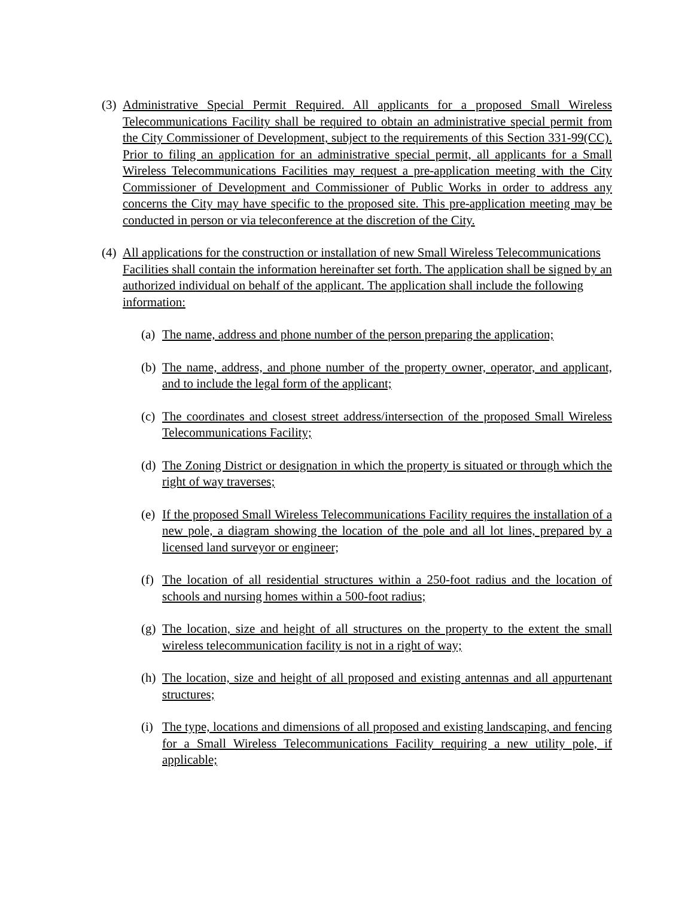(3)
Administrative Special Permit Required. All applicants for a proposed Small Wireless Telecommunications Facility shall be required to obtain an administrative special permit from the City Commissioner of Development, subject to the requirements of this Section 331-99(CC). Prior to filing an application for an administrative special permit, all applicants for a Small Wireless Telecommunications Facilities may request a pre-application meeting with the City Commissioner of Development and Commissioner of Public Works in order to address any concerns the City may have specific to the proposed site. This pre-application meeting may be conducted in person or via teleconference at the discretion of the City.
(4)
All applications for the construction or installation of new Small Wireless Telecommunications Facilities shall contain the information hereinafter set forth. The application shall be signed by an authorized individual on behalf of the applicant. The application shall include the following information:
(a)
The name, address and phone number of the person preparing the application;
(b)
The name, address, and phone number of the property owner, operator, and applicant, and to include the legal form of the applicant;
(c)
The coordinates and closest street address/intersection of the proposed Small Wireless Telecommunications Facility;
(d)
The Zoning District or designation in which the property is situated or through which the right of way traverses;
(e)
If the proposed Small Wireless Telecommunications Facility requires the installation of a new pole, a diagram showing the location of the pole and all lot lines, prepared by a licensed land surveyor or engineer;
(f)
The location of all residential structures within a 250-foot radius and the location of schools and nursing homes within a 500-foot radius;
(g)
The location, size and height of all structures on the property to the extent the small wireless telecommunication facility is not in a right of way;
(h)
The location, size and height of all proposed and existing antennas and all appurtenant structures;
(i)
The type, locations and dimensions of all proposed and existing landscaping, and fencing for a Small Wireless Telecommunications Facility requiring a new utility pole, if applicable;